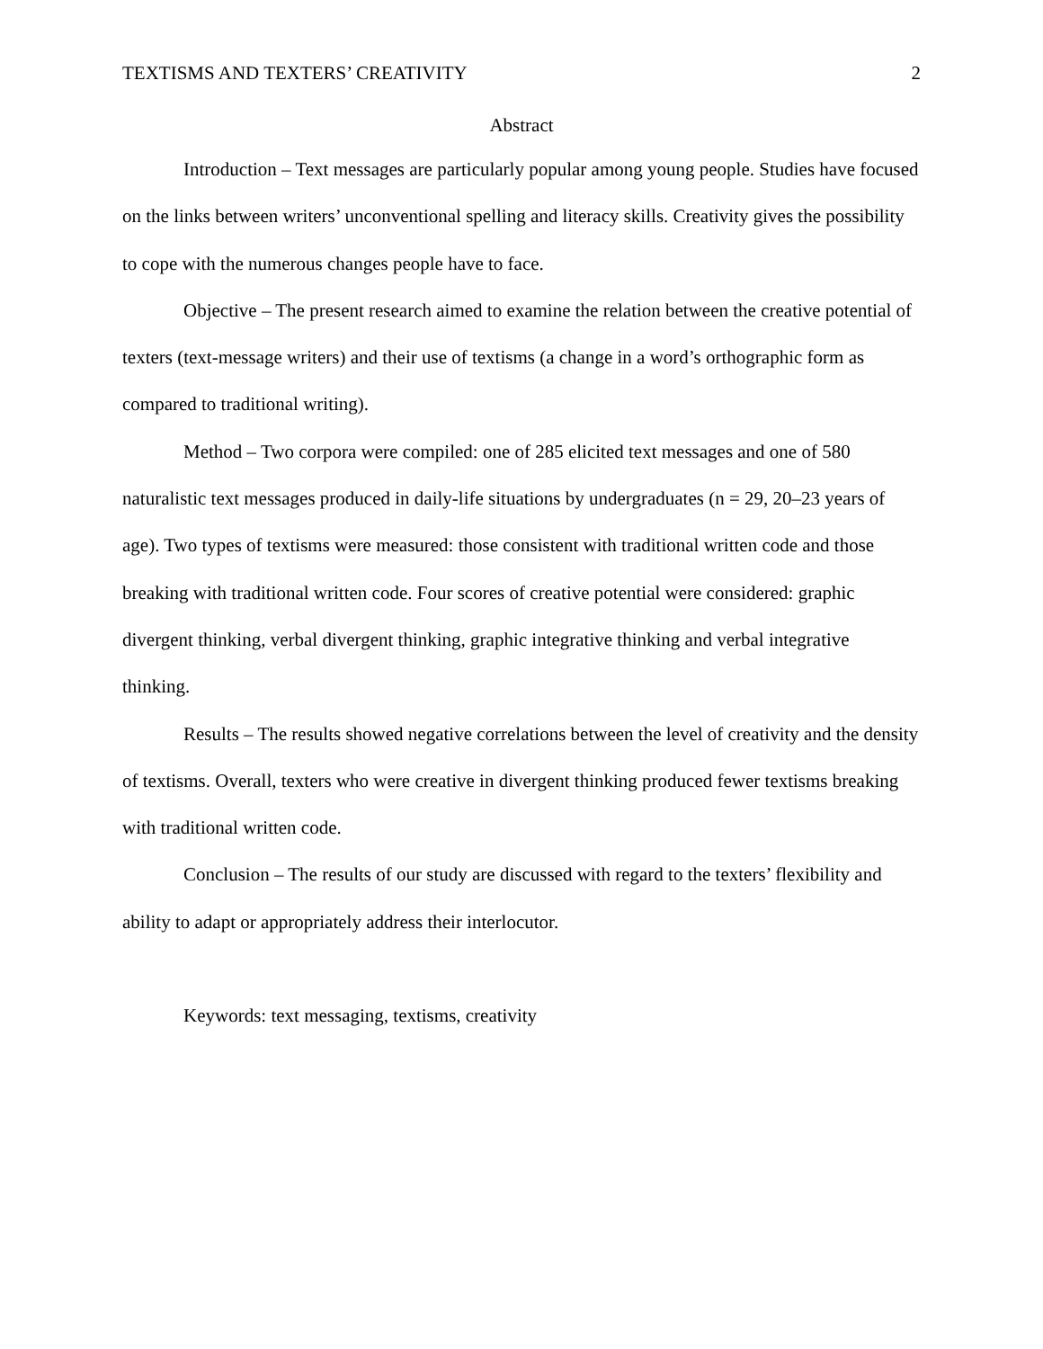TEXTISMS AND TEXTERS’ CREATIVITY 2
Abstract
Introduction – Text messages are particularly popular among young people. Studies have focused on the links between writers’ unconventional spelling and literacy skills. Creativity gives the possibility to cope with the numerous changes people have to face.
Objective – The present research aimed to examine the relation between the creative potential of texters (text-message writers) and their use of textisms (a change in a word’s orthographic form as compared to traditional writing).
Method – Two corpora were compiled: one of 285 elicited text messages and one of 580 naturalistic text messages produced in daily-life situations by undergraduates (n = 29, 20–23 years of age). Two types of textisms were measured: those consistent with traditional written code and those breaking with traditional written code. Four scores of creative potential were considered: graphic divergent thinking, verbal divergent thinking, graphic integrative thinking and verbal integrative thinking.
Results – The results showed negative correlations between the level of creativity and the density of textisms. Overall, texters who were creative in divergent thinking produced fewer textisms breaking with traditional written code.
Conclusion – The results of our study are discussed with regard to the texters’ flexibility and ability to adapt or appropriately address their interlocutor.
Keywords: text messaging, textisms, creativity